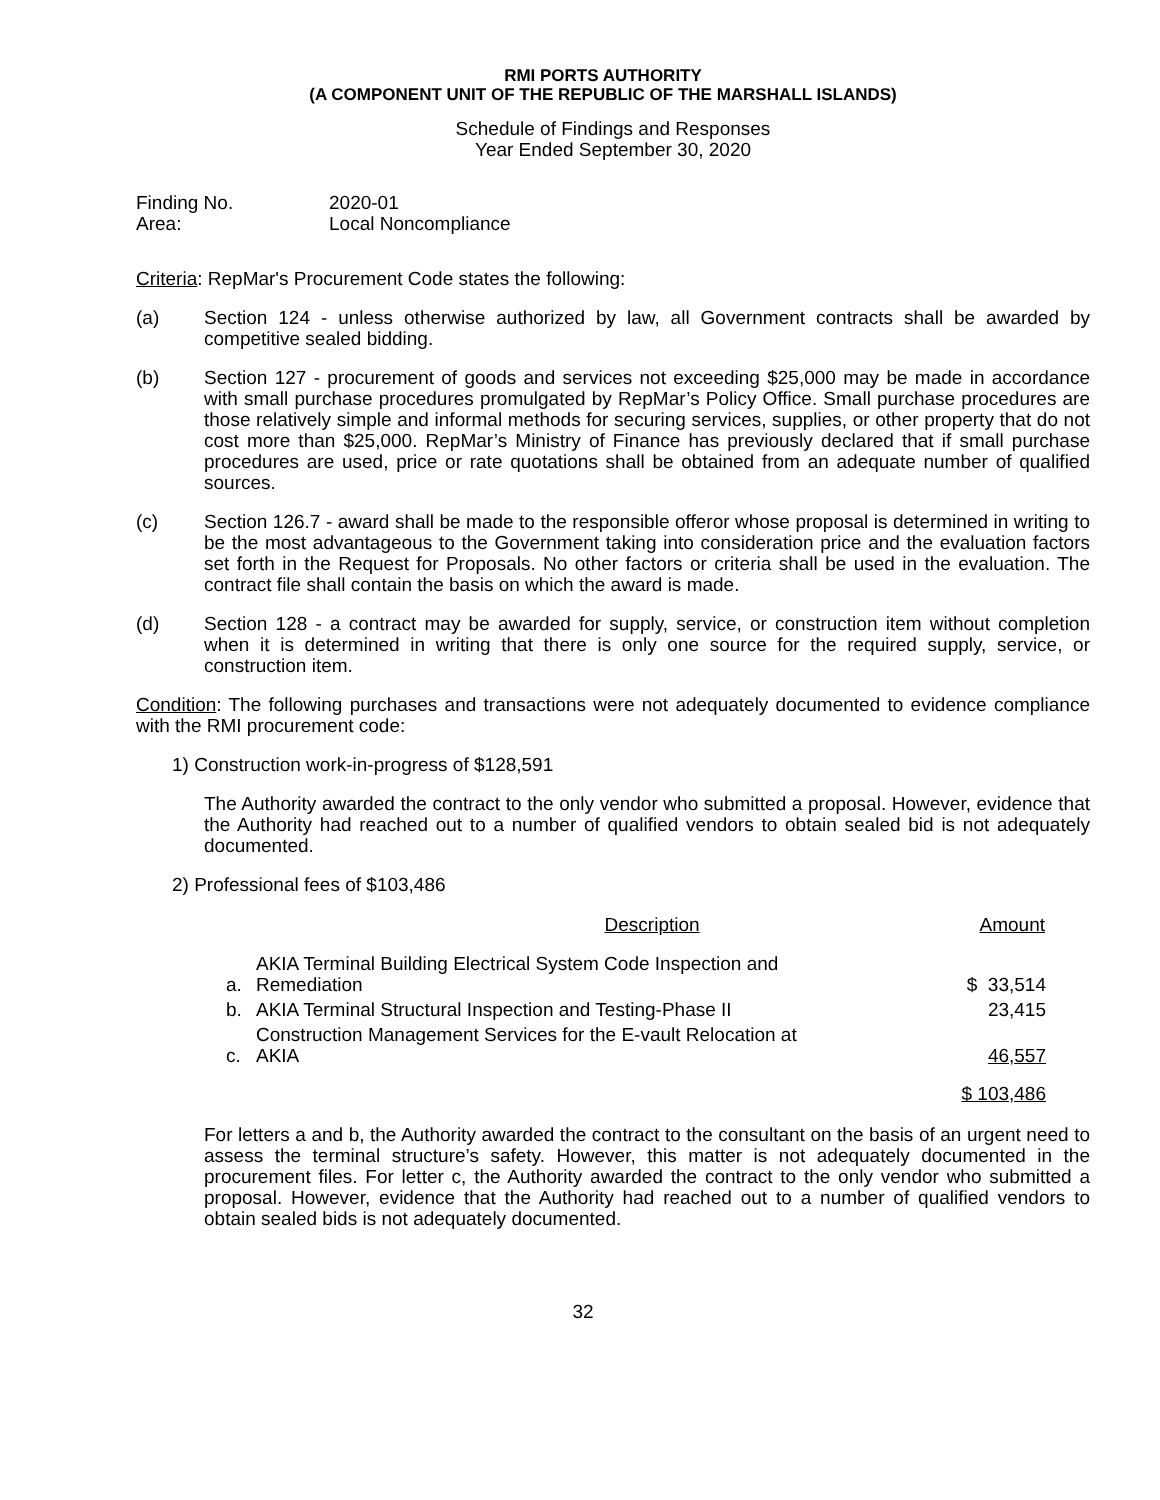RMI PORTS AUTHORITY
(A COMPONENT UNIT OF THE REPUBLIC OF THE MARSHALL ISLANDS)
Schedule of Findings and Responses
Year Ended September 30, 2020
Finding No.
Area:
2020-01
Local Noncompliance
Criteria: RepMar's Procurement Code states the following:
(a) Section 124 - unless otherwise authorized by law, all Government contracts shall be awarded by competitive sealed bidding.
(b) Section 127 - procurement of goods and services not exceeding $25,000 may be made in accordance with small purchase procedures promulgated by RepMar’s Policy Office. Small purchase procedures are those relatively simple and informal methods for securing services, supplies, or other property that do not cost more than $25,000. RepMar’s Ministry of Finance has previously declared that if small purchase procedures are used, price or rate quotations shall be obtained from an adequate number of qualified sources.
(c) Section 126.7 - award shall be made to the responsible offeror whose proposal is determined in writing to be the most advantageous to the Government taking into consideration price and the evaluation factors set forth in the Request for Proposals. No other factors or criteria shall be used in the evaluation. The contract file shall contain the basis on which the award is made.
(d) Section 128 - a contract may be awarded for supply, service, or construction item without completion when it is determined in writing that there is only one source for the required supply, service, or construction item.
Condition: The following purchases and transactions were not adequately documented to evidence compliance with the RMI procurement code:
1) Construction work-in-progress of $128,591
The Authority awarded the contract to the only vendor who submitted a proposal. However, evidence that the Authority had reached out to a number of qualified vendors to obtain sealed bid is not adequately documented.
2) Professional fees of $103,486
| Description | | Amount |
| --- | --- | --- |
| a. | AKIA Terminal Building Electrical System Code Inspection and Remediation | $ 33,514 |
| b. | AKIA Terminal Structural Inspection and Testing-Phase II | 23,415 |
| c. | Construction Management Services for the E-vault Relocation at AKIA | 46,557 |
| | | $ 103,486 |
For letters a and b, the Authority awarded the contract to the consultant on the basis of an urgent need to assess the terminal structure’s safety. However, this matter is not adequately documented in the procurement files. For letter c, the Authority awarded the contract to the only vendor who submitted a proposal. However, evidence that the Authority had reached out to a number of qualified vendors to obtain sealed bids is not adequately documented.
32